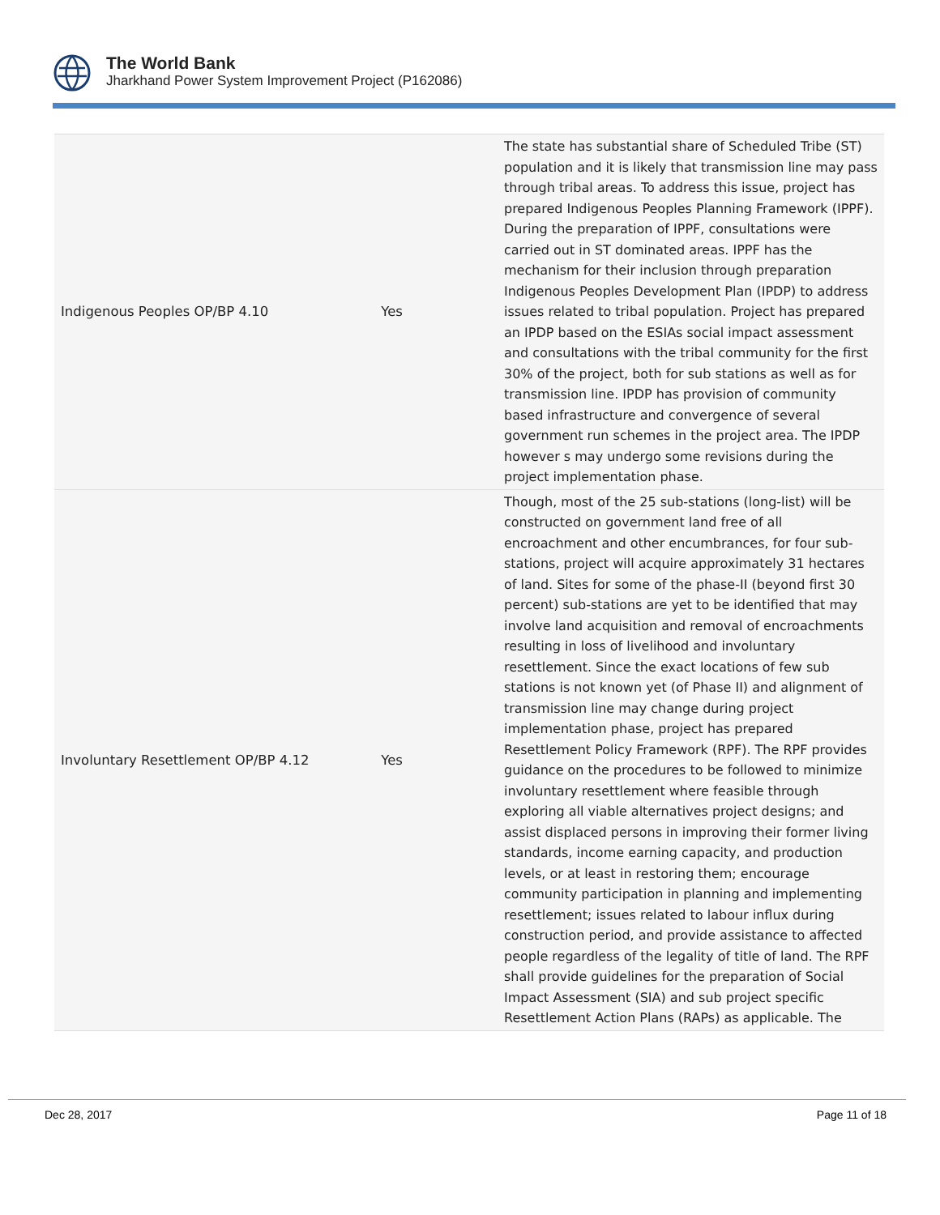The World Bank
Jharkhand Power System Improvement Project (P162086)
| Indigenous Peoples OP/BP 4.10 | Yes | The state has substantial share of Scheduled Tribe (ST) population and it is likely that transmission line may pass through tribal areas. To address this issue, project has prepared Indigenous Peoples Planning Framework (IPPF). During the preparation of IPPF, consultations were carried out in ST dominated areas. IPPF has the mechanism for their inclusion through preparation Indigenous Peoples Development Plan (IPDP) to address issues related to tribal population. Project has prepared an IPDP based on the ESIAs social impact assessment and consultations with the tribal community for the first 30% of the project, both for sub stations as well as for transmission line. IPDP has provision of community based infrastructure and convergence of several government run schemes in the project area. The IPDP however s may undergo some revisions during the project implementation phase. |
| Involuntary Resettlement OP/BP 4.12 | Yes | Though, most of the 25 sub-stations (long-list) will be constructed on government land free of all encroachment and other encumbrances, for four sub-stations, project will acquire approximately 31 hectares of land. Sites for some of the phase-II (beyond first 30 percent) sub-stations are yet to be identified that may involve land acquisition and removal of encroachments resulting in loss of livelihood and involuntary resettlement. Since the exact locations of few sub stations is not known yet (of Phase II) and alignment of transmission line may change during project implementation phase, project has prepared Resettlement Policy Framework (RPF). The RPF provides guidance on the procedures to be followed to minimize involuntary resettlement where feasible through exploring all viable alternatives project designs; and assist displaced persons in improving their former living standards, income earning capacity, and production levels, or at least in restoring them; encourage community participation in planning and implementing resettlement; issues related to labour influx during construction period, and provide assistance to affected people regardless of the legality of title of land. The RPF shall provide guidelines for the preparation of Social Impact Assessment (SIA) and sub project specific Resettlement Action Plans (RAPs) as applicable. The |
Dec 28, 2017 Page 11 of 18